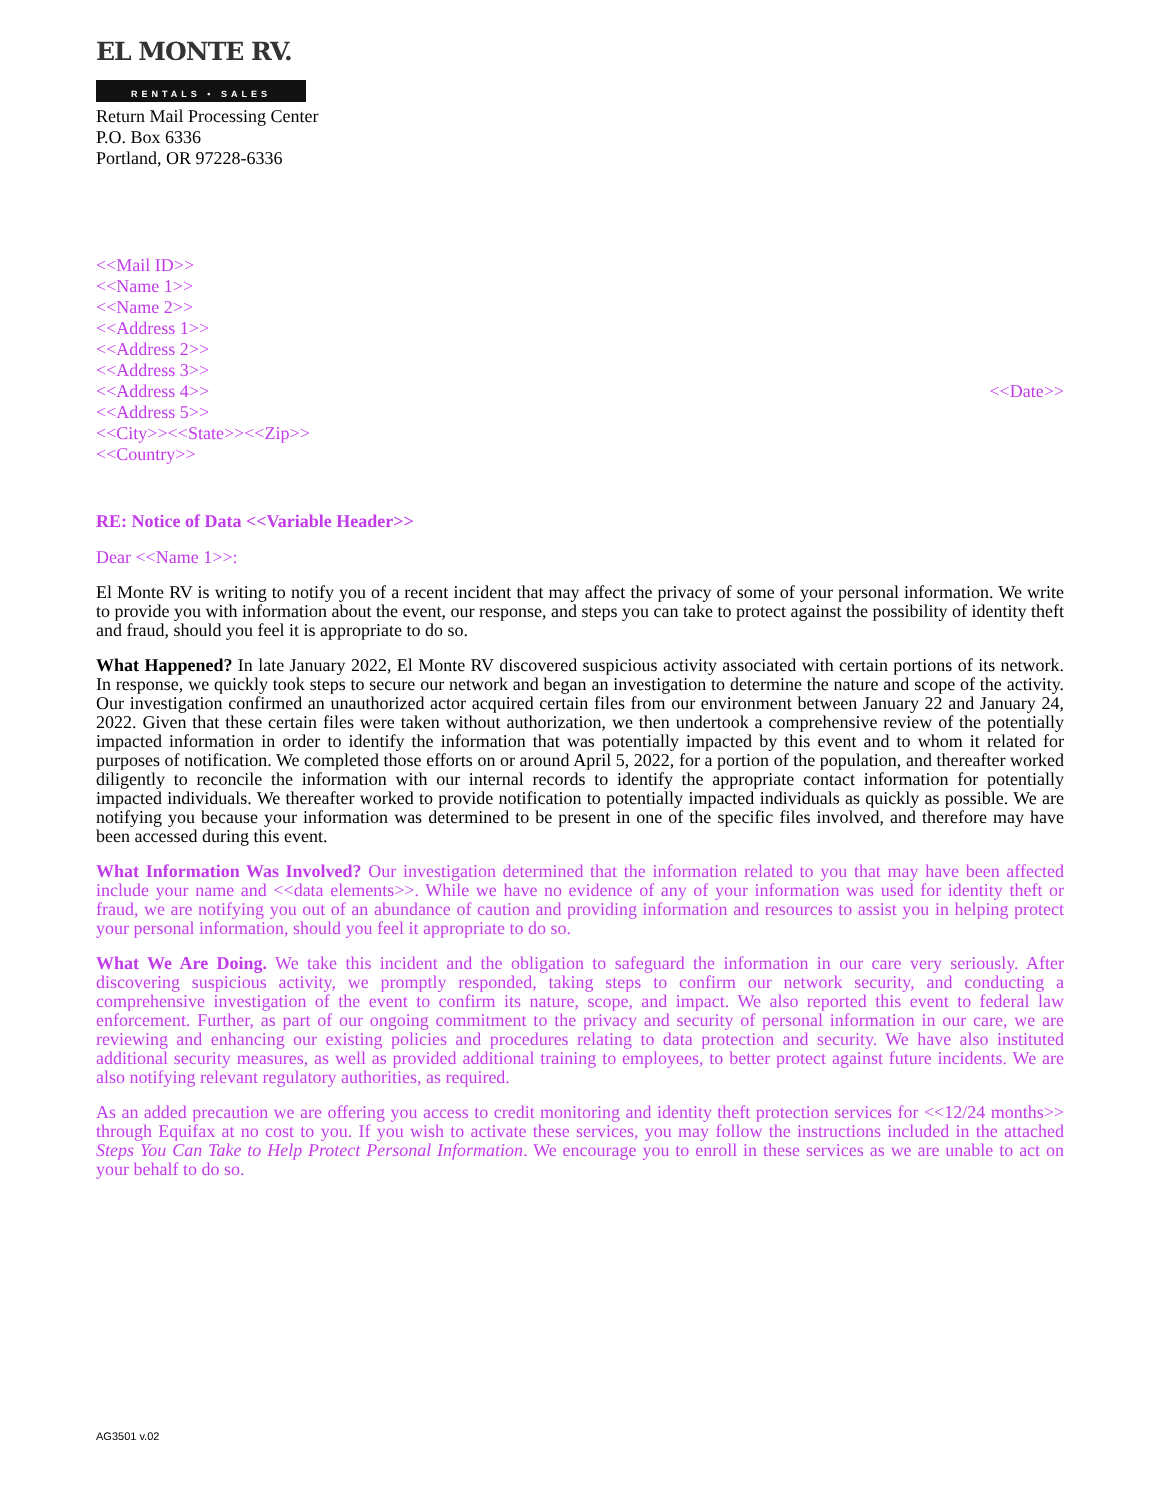EL MONTE RV.
RENTALS • SALES
Return Mail Processing Center
P.O. Box 6336
Portland, OR 97228-6336
<<Mail ID>>
<<Name 1>>
<<Name 2>>
<<Address 1>>
<<Address 2>>
<<Address 3>>
<<Address 4>>
<<Address 5>>
<<City>><<State>><<Zip>>
<<Country>>
<<Date>>
RE: Notice of Data <<Variable Header>>
Dear <<Name 1>>:
El Monte RV is writing to notify you of a recent incident that may affect the privacy of some of your personal information. We write to provide you with information about the event, our response, and steps you can take to protect against the possibility of identity theft and fraud, should you feel it is appropriate to do so.
What Happened? In late January 2022, El Monte RV discovered suspicious activity associated with certain portions of its network. In response, we quickly took steps to secure our network and began an investigation to determine the nature and scope of the activity. Our investigation confirmed an unauthorized actor acquired certain files from our environment between January 22 and January 24, 2022. Given that these certain files were taken without authorization, we then undertook a comprehensive review of the potentially impacted information in order to identify the information that was potentially impacted by this event and to whom it related for purposes of notification. We completed those efforts on or around April 5, 2022, for a portion of the population, and thereafter worked diligently to reconcile the information with our internal records to identify the appropriate contact information for potentially impacted individuals. We thereafter worked to provide notification to potentially impacted individuals as quickly as possible. We are notifying you because your information was determined to be present in one of the specific files involved, and therefore may have been accessed during this event.
What Information Was Involved? Our investigation determined that the information related to you that may have been affected include your name and <<data elements>>. While we have no evidence of any of your information was used for identity theft or fraud, we are notifying you out of an abundance of caution and providing information and resources to assist you in helping protect your personal information, should you feel it appropriate to do so.
What We Are Doing. We take this incident and the obligation to safeguard the information in our care very seriously. After discovering suspicious activity, we promptly responded, taking steps to confirm our network security, and conducting a comprehensive investigation of the event to confirm its nature, scope, and impact. We also reported this event to federal law enforcement. Further, as part of our ongoing commitment to the privacy and security of personal information in our care, we are reviewing and enhancing our existing policies and procedures relating to data protection and security. We have also instituted additional security measures, as well as provided additional training to employees, to better protect against future incidents. We are also notifying relevant regulatory authorities, as required.
As an added precaution we are offering you access to credit monitoring and identity theft protection services for <<12/24 months>> through Equifax at no cost to you. If you wish to activate these services, you may follow the instructions included in the attached Steps You Can Take to Help Protect Personal Information. We encourage you to enroll in these services as we are unable to act on your behalf to do so.
AG3501 v.02